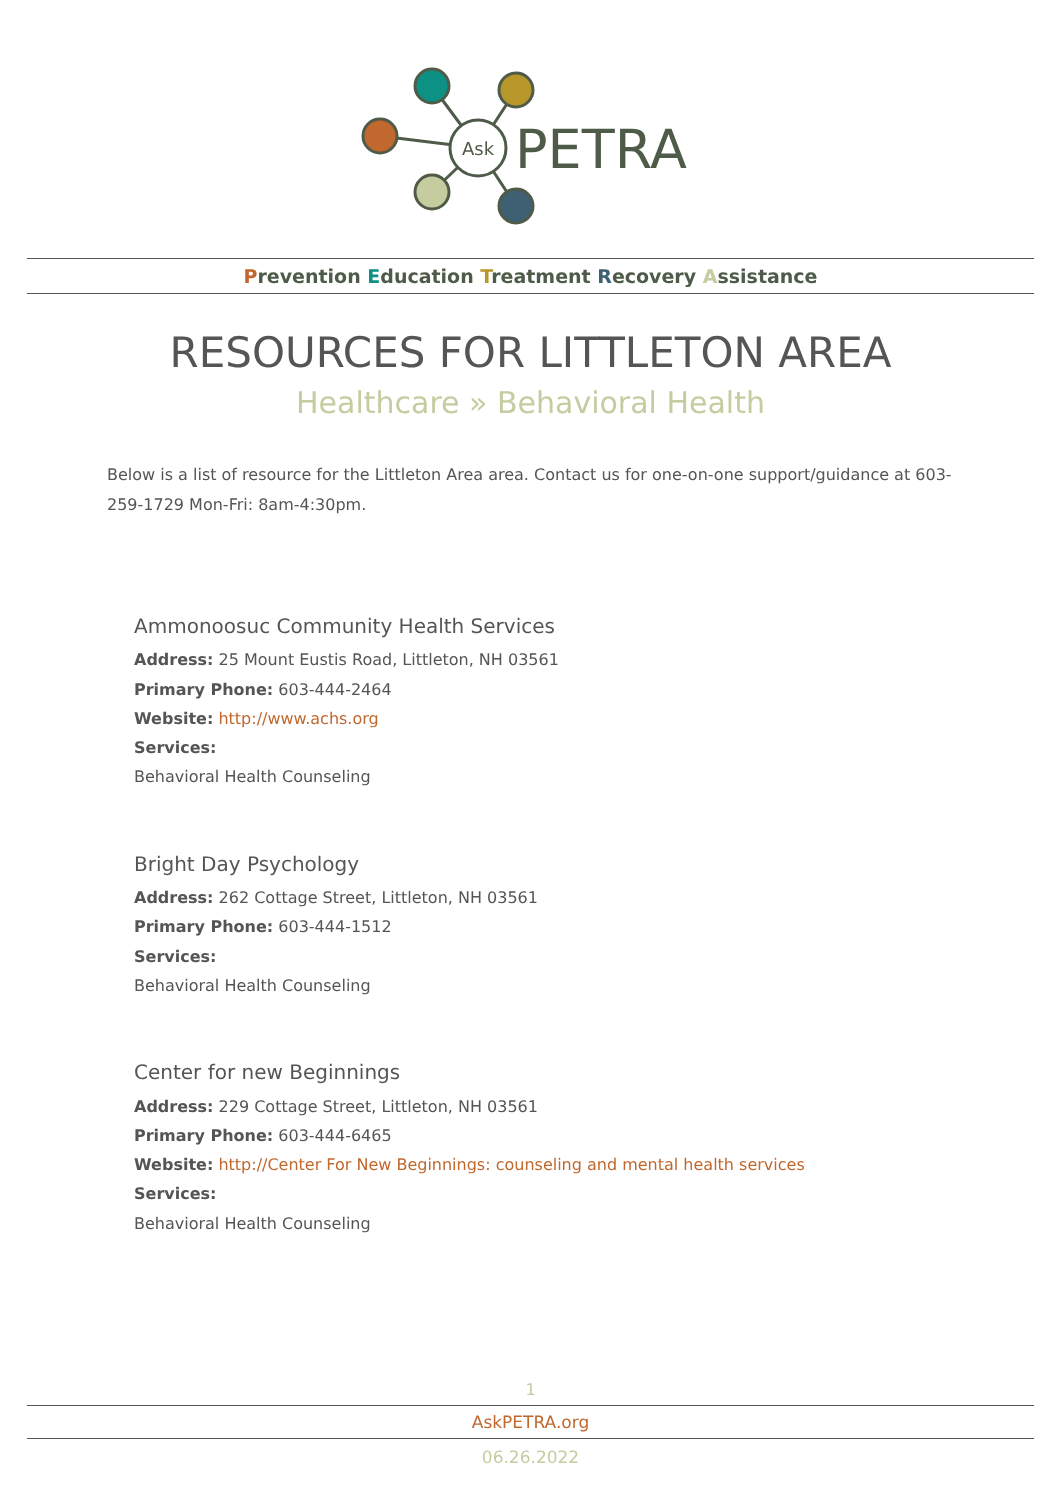Ask
PETRA
Prevention Education Treatment Recovery Assistance
RESOURCES FOR LITTLETON AREA
Healthcare » Behavioral Health
Below is a list of resource for the Littleton Area area. Contact us for one-on-one support/guidance at 603-259-1729 Mon-Fri: 8am-4:30pm.
Ammonoosuc Community Health Services
Address: 25 Mount Eustis Road, Littleton, NH 03561
Primary Phone: 603-444-2464
Website: http://www.achs.org
Services:
Behavioral Health Counseling
Bright Day Psychology
Address: 262 Cottage Street, Littleton, NH 03561
Primary Phone: 603-444-1512
Services:
Behavioral Health Counseling
Center for new Beginnings
Address: 229 Cottage Street, Littleton, NH 03561
Primary Phone: 603-444-6465
Website: http://Center For New Beginnings: counseling and mental health services
Services:
Behavioral Health Counseling
1
AskPETRA.org
06.26.2022